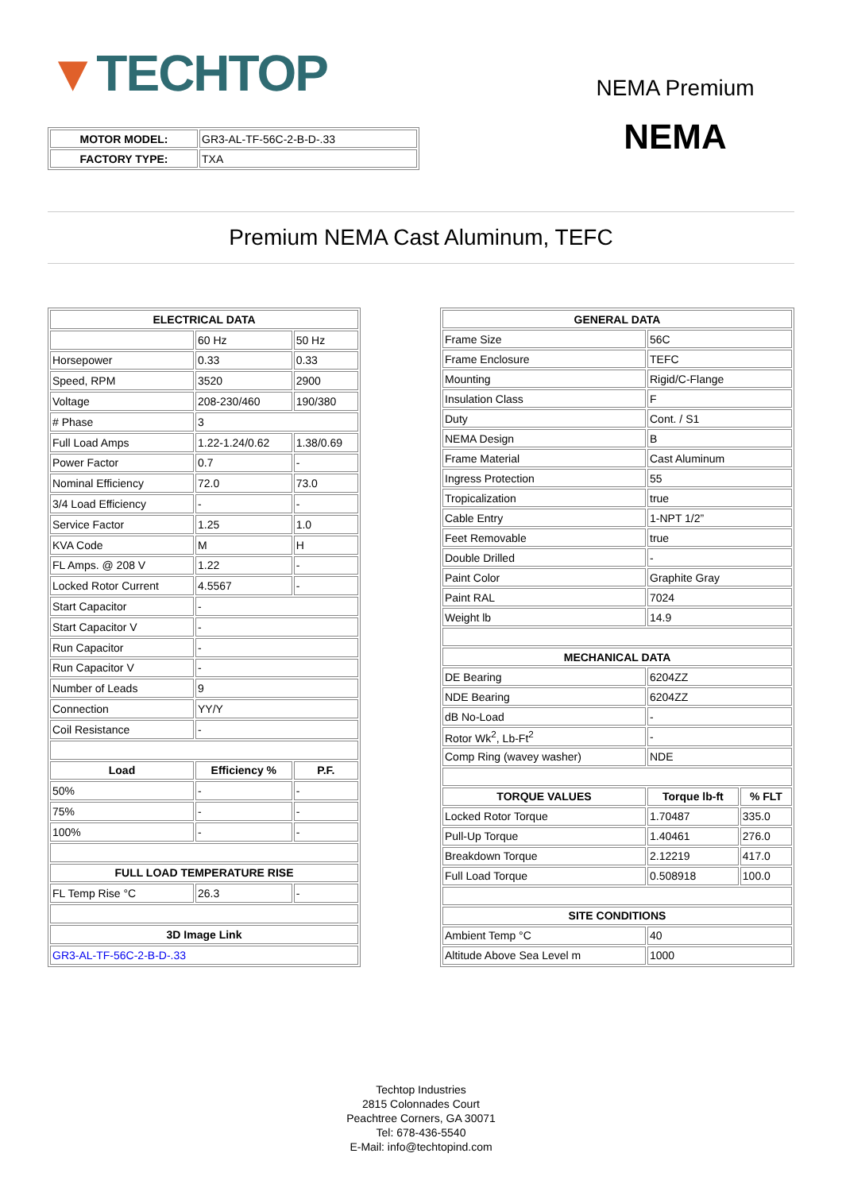▼TECHTOP
| MOTOR MODEL: | GR3-AL-TF-56C-2-B-D-.33 |
| FACTORY TYPE: | TXA |
NEMA Premium
NEMA
Premium NEMA Cast Aluminum, TEFC
| ELECTRICAL DATA | | |
| --- | --- | --- |
| | 60 Hz | 50 Hz |
| Horsepower | 0.33 | 0.33 |
| Speed, RPM | 3520 | 2900 |
| Voltage | 208-230/460 | 190/380 |
| # Phase | 3 | |
| Full Load Amps | 1.22-1.24/0.62 | 1.38/0.69 |
| Power Factor | 0.7 | - |
| Nominal Efficiency | 72.0 | 73.0 |
| 3/4 Load Efficiency | - | - |
| Service Factor | 1.25 | 1.0 |
| KVA Code | M | H |
| FL Amps. @ 208 V | 1.22 | - |
| Locked Rotor Current | 4.5567 | - |
| Start Capacitor | - | |
| Start Capacitor V | - | |
| Run Capacitor | - | |
| Run Capacitor V | - | |
| Number of Leads | 9 | |
| Connection | YY/Y | |
| Coil Resistance | - | |
| Load | Efficiency % | P.F. |
| 50% | - | - |
| 75% | - | - |
| 100% | - | - |
| FULL LOAD TEMPERATURE RISE | | |
| FL Temp Rise °C | 26.3 | - |
| 3D Image Link | | |
| GR3-AL-TF-56C-2-B-D-.33 | | |
| GENERAL DATA | | |
| --- | --- | --- |
| Frame Size | 56C | |
| Frame Enclosure | TEFC | |
| Mounting | Rigid/C-Flange | |
| Insulation Class | F | |
| Duty | Cont. / S1 | |
| NEMA Design | B | |
| Frame Material | Cast Aluminum | |
| Ingress Protection | 55 | |
| Tropicalization | true | |
| Cable Entry | 1-NPT 1/2” | |
| Feet Removable | true | |
| Double Drilled | - | |
| Paint Color | Graphite Gray | |
| Paint RAL | 7024 | |
| Weight lb | 14.9 | |
| MECHANICAL DATA | | |
| DE Bearing | 6204ZZ | |
| NDE Bearing | 6204ZZ | |
| dB No-Load | - | |
| Rotor Wk<sup>2</sup>, Lb-Ft<sup>2</sup> | - | |
| Comp Ring (wavey washer) | NDE | |
| TORQUE VALUES | Torque lb-ft | % FLT |
| Locked Rotor Torque | 1.70487 | 335.0 |
| Pull-Up Torque | 1.40461 | 276.0 |
| Breakdown Torque | 2.12219 | 417.0 |
| Full Load Torque | 0.508918 | 100.0 |
| SITE CONDITIONS | | |
| Ambient Temp °C | 40 | |
| Altitude Above Sea Level m | 1000 | |
Techtop Industries
2815 Colonnades Court
Peachtree Corners, GA 30071
Tel: 678-436-5540
E-Mail: info@techtopind.com